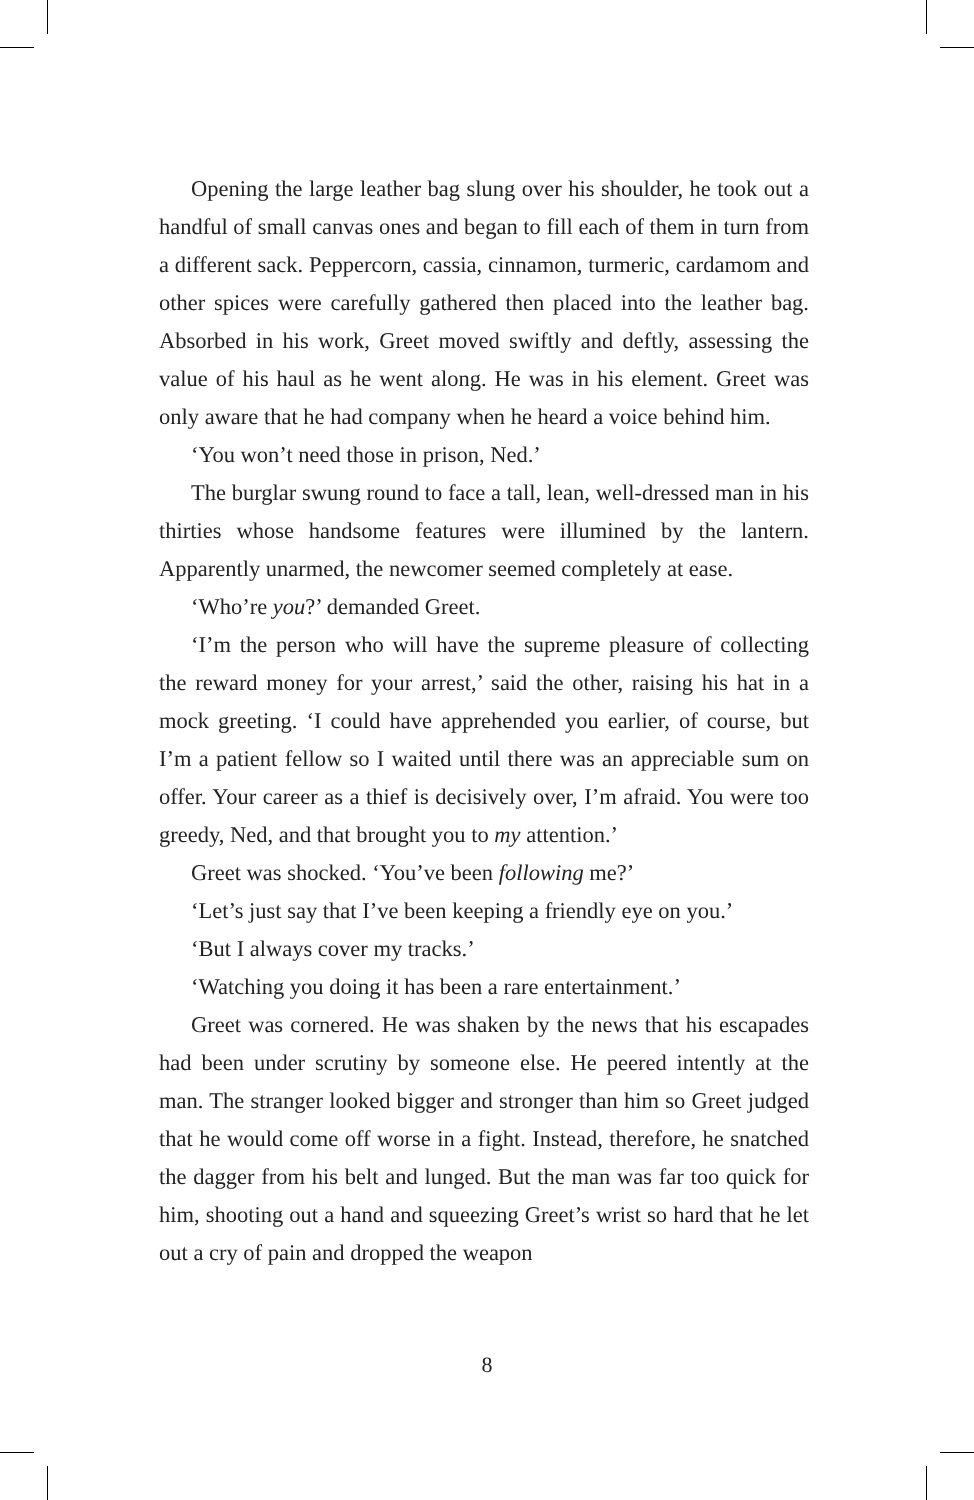Opening the large leather bag slung over his shoulder, he took out a handful of small canvas ones and began to fill each of them in turn from a different sack. Peppercorn, cassia, cinnamon, turmeric, cardamom and other spices were carefully gathered then placed into the leather bag. Absorbed in his work, Greet moved swiftly and deftly, assessing the value of his haul as he went along. He was in his element. Greet was only aware that he had company when he heard a voice behind him.
‘You won’t need those in prison, Ned.’
The burglar swung round to face a tall, lean, well-dressed man in his thirties whose handsome features were illumined by the lantern. Apparently unarmed, the newcomer seemed completely at ease.
‘Who’re you?’ demanded Greet.
‘I’m the person who will have the supreme pleasure of collecting the reward money for your arrest,’ said the other, raising his hat in a mock greeting. ‘I could have apprehended you earlier, of course, but I’m a patient fellow so I waited until there was an appreciable sum on offer. Your career as a thief is decisively over, I’m afraid. You were too greedy, Ned, and that brought you to my attention.’
Greet was shocked. ‘You’ve been following me?’
‘Let’s just say that I’ve been keeping a friendly eye on you.’
‘But I always cover my tracks.’
‘Watching you doing it has been a rare entertainment.’
Greet was cornered. He was shaken by the news that his escapades had been under scrutiny by someone else. He peered intently at the man. The stranger looked bigger and stronger than him so Greet judged that he would come off worse in a fight. Instead, therefore, he snatched the dagger from his belt and lunged. But the man was far too quick for him, shooting out a hand and squeezing Greet’s wrist so hard that he let out a cry of pain and dropped the weapon
8